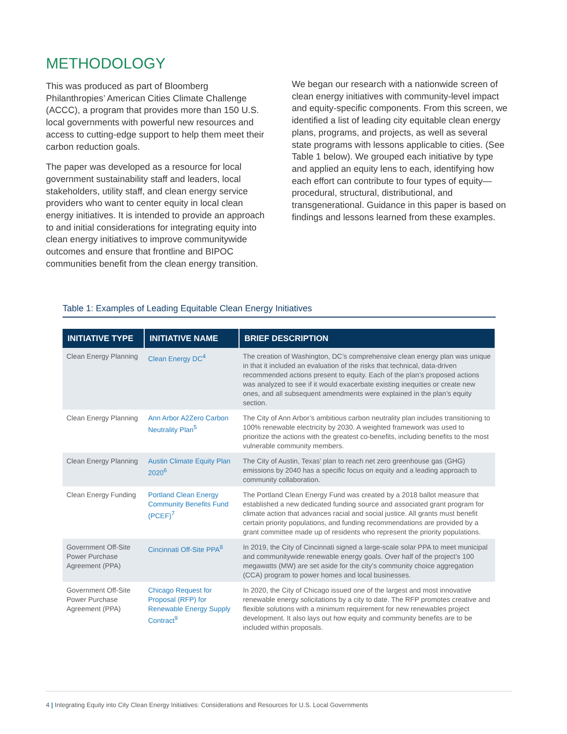METHODOLOGY
This was produced as part of Bloomberg Philanthropies’ American Cities Climate Challenge (ACCC), a program that provides more than 150 U.S. local governments with powerful new resources and access to cutting-edge support to help them meet their carbon reduction goals.
The paper was developed as a resource for local government sustainability staff and leaders, local stakeholders, utility staff, and clean energy service providers who want to center equity in local clean energy initiatives. It is intended to provide an approach to and initial considerations for integrating equity into clean energy initiatives to improve communitywide outcomes and ensure that frontline and BIPOC communities benefit from the clean energy transition.
We began our research with a nationwide screen of clean energy initiatives with community-level impact and equity-specific components. From this screen, we identified a list of leading city equitable clean energy plans, programs, and projects, as well as several state programs with lessons applicable to cities. (See Table 1 below). We grouped each initiative by type and applied an equity lens to each, identifying how each effort can contribute to four types of equity—procedural, structural, distributional, and transgenerational. Guidance in this paper is based on findings and lessons learned from these examples.
Table 1: Examples of Leading Equitable Clean Energy Initiatives
| INITIATIVE TYPE | INITIATIVE NAME | BRIEF DESCRIPTION |
| --- | --- | --- |
| Clean Energy Planning | Clean Energy DC<sup>4</sup> | The creation of Washington, DC’s comprehensive clean energy plan was unique in that it included an evaluation of the risks that technical, data-driven recommended actions present to equity. Each of the plan’s proposed actions was analyzed to see if it would exacerbate existing inequities or create new ones, and all subsequent amendments were explained in the plan’s equity section. |
| Clean Energy Planning | Ann Arbor A2Zero Carbon Neutrality Plan<sup>5</sup> | The City of Ann Arbor’s ambitious carbon neutrality plan includes transitioning to 100% renewable electricity by 2030. A weighted framework was used to prioritize the actions with the greatest co-benefits, including benefits to the most vulnerable community members. |
| Clean Energy Planning | Austin Climate Equity Plan 2020<sup>6</sup> | The City of Austin, Texas’ plan to reach net zero greenhouse gas (GHG) emissions by 2040 has a specific focus on equity and a leading approach to community collaboration. |
| Clean Energy Funding | Portland Clean Energy Community Benefits Fund (PCEF)<sup>7</sup> | The Portland Clean Energy Fund was created by a 2018 ballot measure that established a new dedicated funding source and associated grant program for climate action that advances racial and social justice. All grants must benefit certain priority populations, and funding recommendations are provided by a grant committee made up of residents who represent the priority populations. |
| Government Off-Site Power Purchase Agreement (PPA) | Cincinnati Off-Site PPA<sup>8</sup> | In 2019, the City of Cincinnati signed a large-scale solar PPA to meet municipal and communitywide renewable energy goals. Over half of the project’s 100 megawatts (MW) are set aside for the city’s community choice aggregation (CCA) program to power homes and local businesses. |
| Government Off-Site Power Purchase Agreement (PPA) | Chicago Request for Proposal (RFP) for Renewable Energy Supply Contract<sup>9</sup> | In 2020, the City of Chicago issued one of the largest and most innovative renewable energy solicitations by a city to date. The RFP promotes creative and flexible solutions with a minimum requirement for new renewables project development. It also lays out how equity and community benefits are to be included within proposals. |
4 | Integrating Equity into City Clean Energy Initiatives: Considerations and Resources for U.S. Local Governments